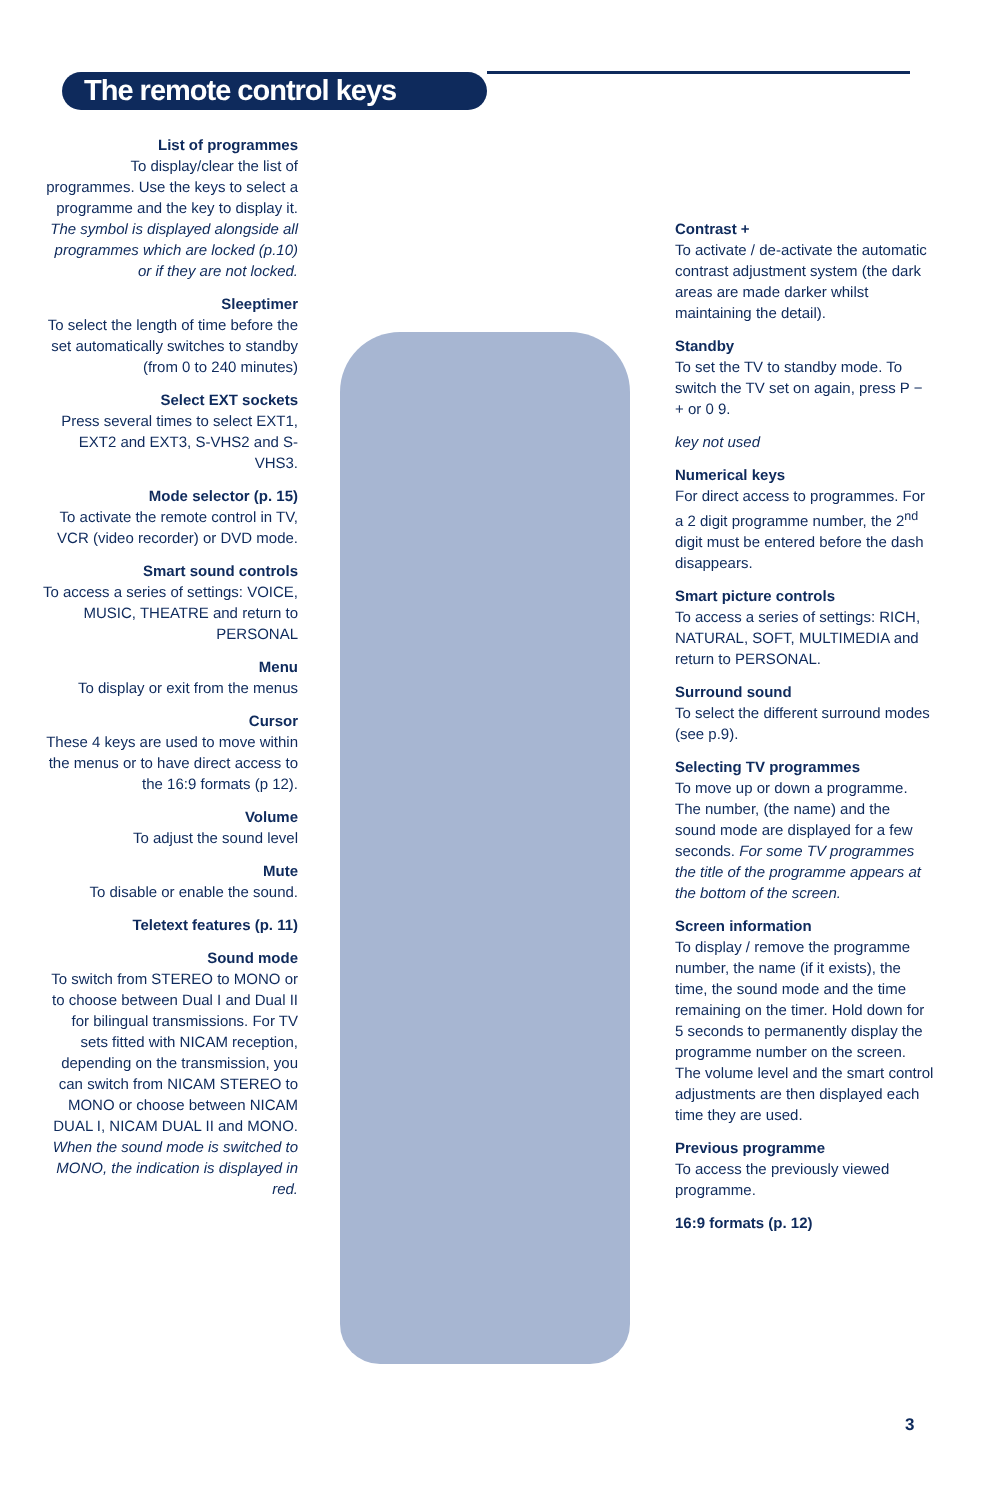The remote control keys
List of programmes
To display/clear the list of programmes. Use the keys to select a programme and the key to display it. The symbol is displayed alongside all programmes which are locked (p.10) or if they are not locked.
Sleeptimer
To select the length of time before the set automatically switches to standby (from 0 to 240 minutes)
Select EXT sockets
Press several times to select EXT1, EXT2 and EXT3, S-VHS2 and S-VHS3.
Mode selector (p. 15)
To activate the remote control in TV, VCR (video recorder) or DVD mode.
Smart sound controls
To access a series of settings: VOICE, MUSIC, THEATRE and return to PERSONAL
Menu
To display or exit from the menus
Cursor
These 4 keys are used to move within the menus or to have direct access to the 16:9 formats (p 12).
Volume
To adjust the sound level
Mute
To disable or enable the sound.
Teletext features (p. 11)
Sound mode
To switch from STEREO to MONO or to choose between Dual I and Dual II for bilingual transmissions. For TV sets fitted with NICAM reception, depending on the transmission, you can switch from NICAM STEREO to MONO or choose between NICAM DUAL I, NICAM DUAL II and MONO. When the sound mode is switched to MONO, the indication is displayed in red.
Contrast +
To activate / de-activate the automatic contrast adjustment system (the dark areas are made darker whilst maintaining the detail).
Standby
To set the TV to standby mode. To switch the TV set on again, press P − + or 0 9.
key not used
Numerical keys
For direct access to programmes. For a 2 digit programme number, the 2<sup>nd</sup> digit must be entered before the dash disappears.
Smart picture controls
To access a series of settings: RICH, NATURAL, SOFT, MULTIMEDIA and return to PERSONAL.
Surround sound
To select the different surround modes (see p.9).
Selecting TV programmes
To move up or down a programme. The number, (the name) and the sound mode are displayed for a few seconds. For some TV programmes the title of the programme appears at the bottom of the screen.
Screen information
To display / remove the programme number, the name (if it exists), the time, the sound mode and the time remaining on the timer. Hold down for 5 seconds to permanently display the programme number on the screen. The volume level and the smart control adjustments are then displayed each time they are used.
Previous programme
To access the previously viewed programme.
16:9 formats (p. 12)
3